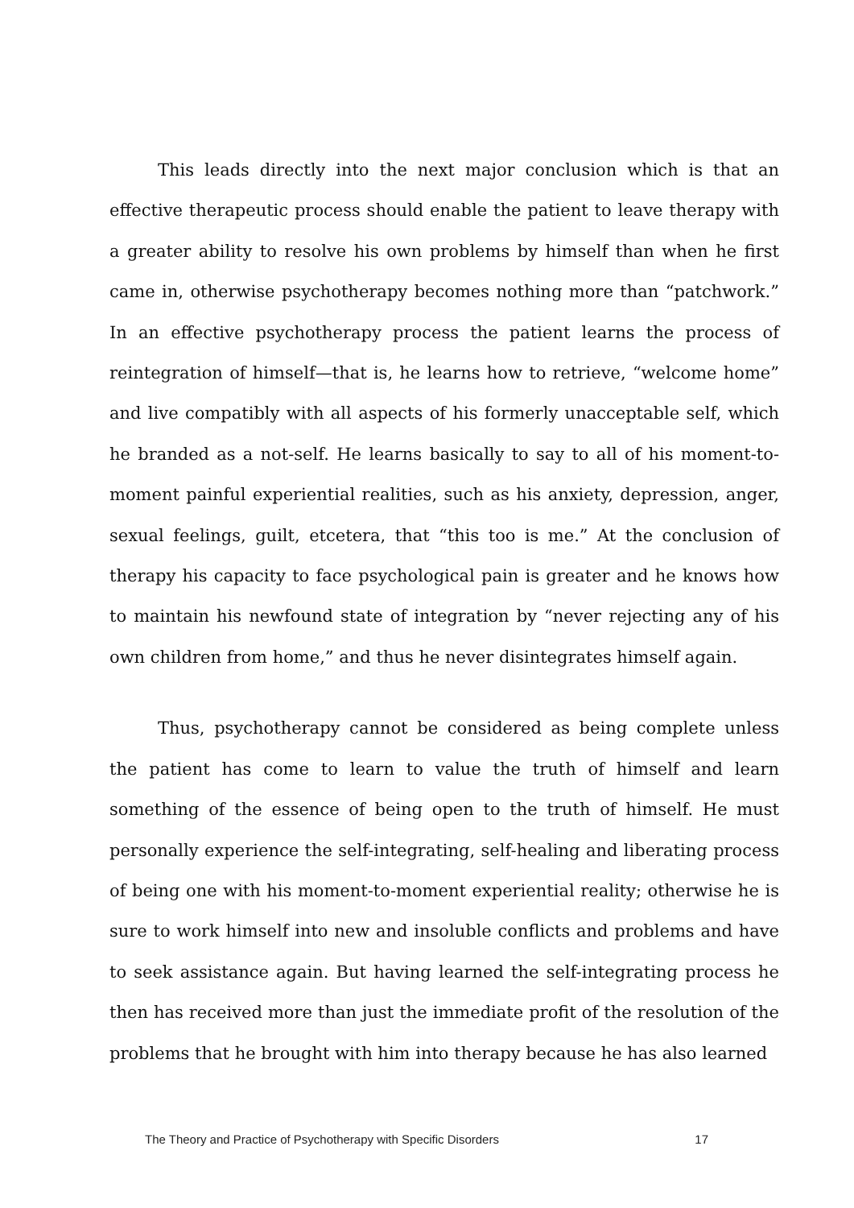This leads directly into the next major conclusion which is that an effective therapeutic process should enable the patient to leave therapy with a greater ability to resolve his own problems by himself than when he first came in, otherwise psychotherapy becomes nothing more than “patchwork.” In an effective psychotherapy process the patient learns the process of reintegration of himself—that is, he learns how to retrieve, “welcome home” and live compatibly with all aspects of his formerly unacceptable self, which he branded as a not-self. He learns basically to say to all of his moment-to-moment painful experiential realities, such as his anxiety, depression, anger, sexual feelings, guilt, etcetera, that “this too is me.” At the conclusion of therapy his capacity to face psychological pain is greater and he knows how to maintain his newfound state of integration by “never rejecting any of his own children from home,” and thus he never disintegrates himself again.
Thus, psychotherapy cannot be considered as being complete unless the patient has come to learn to value the truth of himself and learn something of the essence of being open to the truth of himself. He must personally experience the self-integrating, self-healing and liberating process of being one with his moment-to-moment experiential reality; otherwise he is sure to work himself into new and insoluble conflicts and problems and have to seek assistance again. But having learned the self-integrating process he then has received more than just the immediate profit of the resolution of the problems that he brought with him into therapy because he has also learned
The Theory and Practice of Psychotherapy with Specific Disorders 17